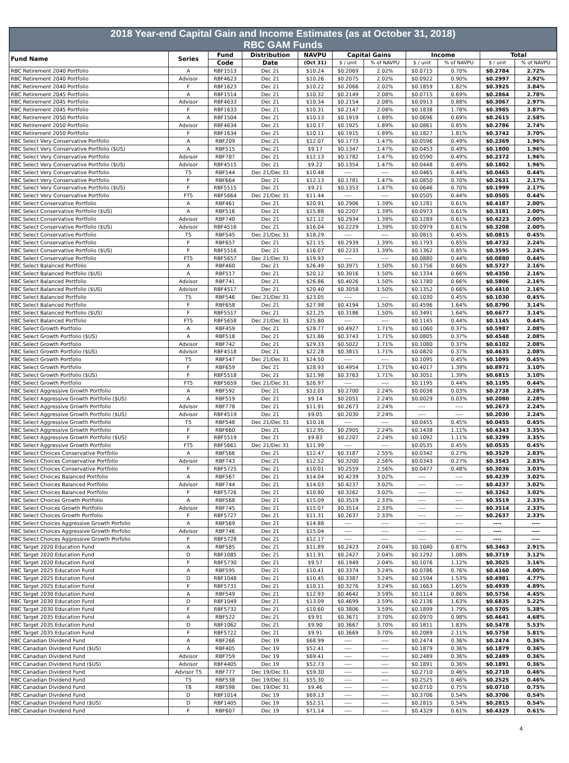2018 Year-end Capital Gain and Income Estimates (as at October 31, 2018)
RBC GAM Funds
| Fund Name | Series | Fund | Distribution | NAVPU | Capital Gains | | Income | | Total | |
| --- | --- | --- | --- | --- | --- | --- | --- | --- | --- | --- |
| | | Code | Date | (Oct 31) | $ / unit | % of NAVPU | $ / unit | % of NAVPU | $ / unit | % of NAVPU |
| RBC Retirement 2040 Portfolio | A | RBF1513 | Dec 21 | $10.24 | $0.2069 | 2.02% | $0.0715 | 0.70% | $0.2784 | 2.72% |
| RBC Retirement 2040 Portfolio | Advisor | RBF4623 | Dec 21 | $10.26 | $0.2075 | 2.02% | $0.0922 | 0.90% | $0.2997 | 2.92% |
| RBC Retirement 2040 Portfolio | F | RBF1623 | Dec 21 | $10.22 | $0.2066 | 2.02% | $0.1859 | 1.82% | $0.3925 | 3.84% |
| RBC Retirement 2045 Portfolio | A | RBF1514 | Dec 21 | $10.32 | $0.2149 | 2.08% | $0.0715 | 0.69% | $0.2864 | 2.78% |
| RBC Retirement 2045 Portfolio | Advisor | RBF4633 | Dec 21 | $10.34 | $0.2154 | 2.08% | $0.0913 | 0.88% | $0.3067 | 2.97% |
| RBC Retirement 2045 Portfolio | F | RBF1633 | Dec 21 | $10.31 | $0.2147 | 2.08% | $0.1838 | 1.78% | $0.3985 | 3.87% |
| RBC Retirement 2050 Portfolio | A | RBF1504 | Dec 21 | $10.13 | $0.1919 | 1.89% | $0.0696 | 0.69% | $0.2615 | 2.58% |
| RBC Retirement 2050 Portfolio | Advisor | RBF4634 | Dec 21 | $10.17 | $0.1925 | 1.89% | $0.0861 | 0.85% | $0.2786 | 2.74% |
| RBC Retirement 2050 Portfolio | F | RBF1634 | Dec 21 | $10.11 | $0.1915 | 1.89% | $0.1827 | 1.81% | $0.3742 | 3.70% |
| RBC Select Very Conservative Portfolio | A | RBF209 | Dec 21 | $12.07 | $0.1773 | 1.47% | $0.0596 | 0.49% | $0.2369 | 1.96% |
| RBC Select Very Conservative Portfolio ($US) | A | RBF515 | Dec 21 | $9.17 | $0.1347 | 1.47% | $0.0453 | 0.49% | $0.1800 | 1.96% |
| RBC Select Very Conservative Portfolio | Advisor | RBF787 | Dec 21 | $12.13 | $0.1782 | 1.47% | $0.0590 | 0.49% | $0.2372 | 1.96% |
| RBC Select Very Conservative Portfolio ($US) | Advisor | RBF4515 | Dec 21 | $9.22 | $0.1354 | 1.47% | $0.0448 | 0.49% | $0.1802 | 1.96% |
| RBC Select Very Conservative Portfolio | T5 | RBF544 | Dec 21/Dec 31 | $10.48 | ---- | ---- | $0.0465 | 0.44% | $0.0465 | 0.44% |
| RBC Select Very Conservative Portfolio | F | RBF664 | Dec 21 | $12.13 | $0.1781 | 1.47% | $0.0850 | 0.70% | $0.2631 | 2.17% |
| RBC Select Very Conservative Portfolio ($US) | F | RBF5515 | Dec 21 | $9.21 | $0.1353 | 1.47% | $0.0646 | 0.70% | $0.1999 | 2.17% |
| RBC Select Very Conservative Portfolio | FT5 | RBF5664 | Dec 21/Dec 31 | $11.44 | ---- | ---- | $0.0505 | 0.44% | $0.0505 | 0.44% |
| RBC Select Conservative Portfolio | A | RBF461 | Dec 21 | $20.91 | $0.2906 | 1.39% | $0.1281 | 0.61% | $0.4187 | 2.00% |
| RBC Select Conservative Portfolio ($US) | A | RBF516 | Dec 21 | $15.88 | $0.2207 | 1.39% | $0.0973 | 0.61% | $0.3181 | 2.00% |
| RBC Select Conservative Portfolio | Advisor | RBF740 | Dec 21 | $21.12 | $0.2934 | 1.39% | $0.1289 | 0.61% | $0.4223 | 2.00% |
| RBC Select Conservative Portfolio ($US) | Advisor | RBF4516 | Dec 21 | $16.04 | $0.2229 | 1.39% | $0.0979 | 0.61% | $0.3208 | 2.00% |
| RBC Select Conservative Portfolio | T5 | RBF545 | Dec 21/Dec 31 | $18.29 | ---- | ---- | $0.0815 | 0.45% | $0.0815 | 0.45% |
| RBC Select Conservative Portfolio | F | RBF657 | Dec 21 | $21.15 | $0.2939 | 1.39% | $0.1793 | 0.85% | $0.4732 | 2.24% |
| RBC Select Conservative Portfolio ($US) | F | RBF5516 | Dec 21 | $16.07 | $0.2233 | 1.39% | $0.1362 | 0.85% | $0.3595 | 2.24% |
| RBC Select Conservative Portfolio | FT5 | RBF5657 | Dec 21/Dec 31 | $19.93 | ---- | ---- | $0.0880 | 0.44% | $0.0880 | 0.44% |
| RBC Select Balanced Portfolio | A | RBF460 | Dec 21 | $26.49 | $0.3971 | 1.50% | $0.1756 | 0.66% | $0.5727 | 2.16% |
| RBC Select Balanced Portfolio ($US) | A | RBF517 | Dec 21 | $20.12 | $0.3016 | 1.50% | $0.1334 | 0.66% | $0.4350 | 2.16% |
| RBC Select Balanced Portfolio | Advisor | RBF741 | Dec 21 | $26.86 | $0.4026 | 1.50% | $0.1780 | 0.66% | $0.5806 | 2.16% |
| RBC Select Balanced Portfolio ($US) | Advisor | RBF4517 | Dec 21 | $20.40 | $0.3058 | 1.50% | $0.1352 | 0.66% | $0.4410 | 2.16% |
| RBC Select Balanced Portfolio | T5 | RBF546 | Dec 21/Dec 31 | $23.05 | ---- | ---- | $0.1030 | 0.45% | $0.1030 | 0.45% |
| RBC Select Balanced Portfolio | F | RBF658 | Dec 21 | $27.98 | $0.4194 | 1.50% | $0.4596 | 1.64% | $0.8790 | 3.14% |
| RBC Select Balanced Portfolio ($US) | F | RBF5517 | Dec 21 | $21.25 | $0.3186 | 1.50% | $0.3491 | 1.64% | $0.6677 | 3.14% |
| RBC Select Balanced Portfolio | FT5 | RBF5658 | Dec 21/Dec 31 | $25.80 | ---- | ---- | $0.1145 | 0.44% | $0.1145 | 0.44% |
| RBC Select Growth Portfolio | A | RBF459 | Dec 21 | $28.77 | $0.4927 | 1.71% | $0.1060 | 0.37% | $0.5987 | 2.08% |
| RBC Select Growth Portfolio ($US) | A | RBF518 | Dec 21 | $21.86 | $0.3743 | 1.71% | $0.0805 | 0.37% | $0.4548 | 2.08% |
| RBC Select Growth Portfolio | Advisor | RBF742 | Dec 21 | $29.33 | $0.5022 | 1.71% | $0.1080 | 0.37% | $0.6102 | 2.08% |
| RBC Select Growth Portfolio ($US) | Advisor | RBF4518 | Dec 21 | $22.28 | $0.3815 | 1.71% | $0.0820 | 0.37% | $0.4635 | 2.08% |
| RBC Select Growth Portfolio | T5 | RBF547 | Dec 21/Dec 31 | $24.50 | ---- | ---- | $0.1095 | 0.45% | $0.1095 | 0.45% |
| RBC Select Growth Portfolio | F | RBF659 | Dec 21 | $28.93 | $0.4954 | 1.71% | $0.4017 | 1.39% | $0.8971 | 3.10% |
| RBC Select Growth Portfolio ($US) | F | RBF5518 | Dec 21 | $21.98 | $0.3763 | 1.71% | $0.3051 | 1.39% | $0.6815 | 3.10% |
| RBC Select Growth Portfolio | FT5 | RBF5659 | Dec 21/Dec 31 | $26.97 | ---- | ---- | $0.1195 | 0.44% | $0.1195 | 0.44% |
| RBC Select Aggressive Growth Portfolio | A | RBF592 | Dec 21 | $12.03 | $0.2700 | 2.24% | $0.0038 | 0.03% | $0.2738 | 2.28% |
| RBC Select Aggressive Growth Portfolio ($US) | A | RBF519 | Dec 21 | $9.14 | $0.2051 | 2.24% | $0.0029 | 0.03% | $0.2080 | 2.28% |
| RBC Select Aggressive Growth Portfolio | Advisor | RBF778 | Dec 21 | $11.91 | $0.2673 | 2.24% | ---- | ---- | $0.2673 | 2.24% |
| RBC Select Aggressive Growth Portfolio ($US) | Advisor | RBF4519 | Dec 21 | $9.05 | $0.2030 | 2.24% | ---- | ---- | $0.2030 | 2.24% |
| RBC Select Aggressive Growth Portfolio | T5 | RBF548 | Dec 21/Dec 31 | $10.16 | ---- | ---- | $0.0455 | 0.45% | $0.0455 | 0.45% |
| RBC Select Aggressive Growth Portfolio | F | RBF660 | Dec 21 | $12.95 | $0.2905 | 2.24% | $0.1438 | 1.11% | $0.4343 | 3.35% |
| RBC Select Aggressive Growth Portfolio ($US) | F | RBF5519 | Dec 21 | $9.83 | $0.2207 | 2.24% | $0.1092 | 1.11% | $0.3299 | 3.35% |
| RBC Select Aggressive Growth Portfolio | FT5 | RBF5661 | Dec 21/Dec 31 | $11.99 | ---- | ---- | $0.0535 | 0.45% | $0.0535 | 0.45% |
| RBC Select Choices Conservative Portfolio | A | RBF566 | Dec 21 | $12.47 | $0.3187 | 2.55% | $0.0342 | 0.27% | $0.3529 | 2.83% |
| RBC Select Choices Conservative Portfolio | Advisor | RBF743 | Dec 21 | $12.52 | $0.3200 | 2.56% | $0.0343 | 0.27% | $0.3543 | 2.83% |
| RBC Select Choices Conservative Portfolio | F | RBF5725 | Dec 21 | $10.01 | $0.2559 | 2.56% | $0.0477 | 0.48% | $0.3036 | 3.03% |
| RBC Select Choices Balanced Portfolio | A | RBF567 | Dec 21 | $14.04 | $0.4239 | 3.02% | ---- | ---- | $0.4239 | 3.02% |
| RBC Select Choices Balanced Portfolio | Advisor | RBF744 | Dec 21 | $14.03 | $0.4237 | 3.02% | ---- | ---- | $0.4237 | 3.02% |
| RBC Select Choices Balanced Portfolio | F | RBF5726 | Dec 21 | $10.80 | $0.3262 | 3.02% | ---- | ---- | $0.3262 | 3.02% |
| RBC Select Choices Growth Portfolio | A | RBF568 | Dec 21 | $15.09 | $0.3519 | 2.33% | ---- | ---- | $0.3519 | 2.33% |
| RBC Select Choices Growth Portfolio | Advisor | RBF745 | Dec 21 | $15.07 | $0.3514 | 2.33% | ---- | ---- | $0.3514 | 2.33% |
| RBC Select Choices Growth Portfolio | F | RBF5727 | Dec 21 | $11.31 | $0.2637 | 2.33% | ---- | ---- | $0.2637 | 2.33% |
| RBC Select Choices Aggressive Growth Porfolio | A | RBF569 | Dec 21 | $14.88 | ---- | ---- | ---- | ---- | ---- | ---- |
| RBC Select Choices Aggressive Growth Porfolio | Advisor | RBF746 | Dec 21 | $15.04 | ---- | ---- | ---- | ---- | ---- | ---- |
| RBC Select Choices Aggressive Growth Porfolio | F | RBF5728 | Dec 21 | $12.17 | ---- | ---- | ---- | ---- | ---- | ---- |
| RBC Target 2020 Education Fund | A | RBF585 | Dec 21 | $11.89 | $0.2423 | 2.04% | $0.1040 | 0.87% | $0.3463 | 2.91% |
| RBC Target 2020 Education Fund | D | RBF1085 | Dec 21 | $11.91 | $0.2427 | 2.04% | $0.1292 | 1.08% | $0.3719 | 3.12% |
| RBC Target 2020 Education Fund | F | RBF5730 | Dec 21 | $9.57 | $0.1949 | 2.04% | $0.1076 | 1.12% | $0.3025 | 3.16% |
| RBC Target 2025 Education Fund | A | RBF595 | Dec 21 | $10.41 | $0.3374 | 3.24% | $0.0786 | 0.76% | $0.4160 | 4.00% |
| RBC Target 2025 Education Fund | D | RBF1048 | Dec 21 | $10.45 | $0.3387 | 3.24% | $0.1594 | 1.53% | $0.4981 | 4.77% |
| RBC Target 2025 Education Fund | F | RBF5731 | Dec 21 | $10.11 | $0.3276 | 3.24% | $0.1663 | 1.65% | $0.4939 | 4.89% |
| RBC Target 2030 Education Fund | A | RBF549 | Dec 21 | $12.93 | $0.4642 | 3.59% | $0.1114 | 0.86% | $0.5756 | 4.45% |
| RBC Target 2030 Education Fund | D | RBF1049 | Dec 21 | $13.09 | $0.4699 | 3.59% | $0.2136 | 1.63% | $0.6835 | 5.22% |
| RBC Target 2030 Education Fund | F | RBF5732 | Dec 21 | $10.60 | $0.3806 | 3.59% | $0.1899 | 1.79% | $0.5705 | 5.38% |
| RBC Target 2035 Education Fund | A | RBF522 | Dec 21 | $9.91 | $0.3671 | 3.70% | $0.0970 | 0.98% | $0.4641 | 4.68% |
| RBC Target 2035 Education Fund | D | RBF1062 | Dec 21 | $9.90 | $0.3667 | 3.70% | $0.1811 | 1.83% | $0.5478 | 5.53% |
| RBC Target 2035 Education Fund | F | RBF5722 | Dec 21 | $9.91 | $0.3669 | 3.70% | $0.2089 | 2.11% | $0.5758 | 5.81% |
| RBC Canadian Dividend Fund | A | RBF266 | Dec 19 | $68.99 | ---- | ---- | $0.2474 | 0.36% | $0.2474 | 0.36% |
| RBC Canadian Dividend Fund ($US) | A | RBF405 | Dec 19 | $52.41 | ---- | ---- | $0.1879 | 0.36% | $0.1879 | 0.36% |
| RBC Canadian Dividend Fund | Advisor | RBF759 | Dec 19 | $69.41 | ---- | ---- | $0.2489 | 0.36% | $0.2489 | 0.36% |
| RBC Canadian Dividend Fund ($US) | Advisor | RBF4405 | Dec 19 | $52.73 | ---- | ---- | $0.1891 | 0.36% | $0.1891 | 0.36% |
| RBC Canadian Dividend Fund | Advisor T5 | RBF777 | Dec 19/Dec 31 | $59.30 | ---- | ---- | $0.2710 | 0.46% | $0.2710 | 0.46% |
| RBC Canadian Dividend Fund | T5 | RBF538 | Dec 19/Dec 31 | $55.30 | ---- | ---- | $0.2525 | 0.46% | $0.2525 | 0.46% |
| RBC Canadian Dividend Fund | T8 | RBF598 | Dec 19/Dec 31 | $9.46 | ---- | ---- | $0.0710 | 0.75% | $0.0710 | 0.75% |
| RBC Canadian Dividend Fund | D | RBF1014 | Dec 19 | $69.13 | ---- | ---- | $0.3706 | 0.54% | $0.3706 | 0.54% |
| RBC Canadian Dividend Fund ($US) | D | RBF1405 | Dec 19 | $52.51 | ---- | ---- | $0.2815 | 0.54% | $0.2815 | 0.54% |
| RBC Canadian Dividend Fund | F | RBF607 | Dec 19 | $71.14 | ---- | ---- | $0.4329 | 0.61% | $0.4329 | 0.61% |
4